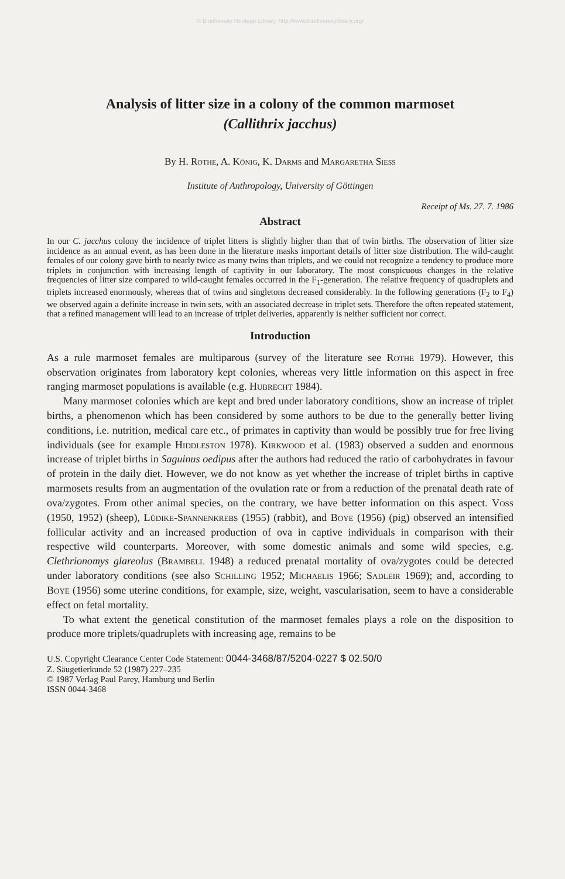© Biodiversity Heritage Library, http://www.biodiversitylibrary.org/
Analysis of litter size in a colony of the common marmoset
(Callithrix jacchus)
By H. Rothe, A. König, K. Darms and Margaretha Siess
Institute of Anthropology, University of Göttingen
Receipt of Ms. 27. 7. 1986
Abstract
In our C. jacchus colony the incidence of triplet litters is slightly higher than that of twin births. The observation of litter size incidence as an annual event, as has been done in the literature masks important details of litter size distribution. The wild-caught females of our colony gave birth to nearly twice as many twins than triplets, and we could not recognize a tendency to produce more triplets in conjunction with increasing length of captivity in our laboratory. The most conspicuous changes in the relative frequencies of litter size compared to wild-caught females occurred in the F<sub>1</sub>-generation. The relative frequency of quadruplets and triplets increased enormously, whereas that of twins and singletons decreased considerably. In the following generations (F<sub>2</sub> to F<sub>4</sub>) we observed again a definite increase in twin sets, with an associated decrease in triplet sets. Therefore the often repeated statement, that a refined management will lead to an increase of triplet deliveries, apparently is neither sufficient nor correct.
Introduction
As a rule marmoset females are multiparous (survey of the literature see Rothe 1979). However, this observation originates from laboratory kept colonies, whereas very little information on this aspect in free ranging marmoset populations is available (e.g. Hubrecht 1984).
Many marmoset colonies which are kept and bred under laboratory conditions, show an increase of triplet births, a phenomenon which has been considered by some authors to be due to the generally better living conditions, i.e. nutrition, medical care etc., of primates in captivity than would be possibly true for free living individuals (see for example Hiddleston 1978). Kirkwood et al. (1983) observed a sudden and enormous increase of triplet births in Saguinus oedipus after the authors had reduced the ratio of carbohydrates in favour of protein in the daily diet. However, we do not know as yet whether the increase of triplet births in captive marmosets results from an augmentation of the ovulation rate or from a reduction of the prenatal death rate of ova/zygotes. From other animal species, on the contrary, we have better information on this aspect. Voss (1950, 1952) (sheep), Lüdike-Spannenkrebs (1955) (rabbit), and Boye (1956) (pig) observed an intensified follicular activity and an increased production of ova in captive individuals in comparison with their respective wild counterparts. Moreover, with some domestic animals and some wild species, e.g. Clethrionomys glareolus (Brambell 1948) a reduced prenatal mortality of ova/zygotes could be detected under laboratory conditions (see also Schilling 1952; Michaelis 1966; Sadleir 1969); and, according to Boye (1956) some uterine conditions, for example, size, weight, vascularisation, seem to have a considerable effect on fetal mortality.
To what extent the genetical constitution of the marmoset females plays a role on the disposition to produce more triplets/quadruplets with increasing age, remains to be
U.S. Copyright Clearance Center Code Statement: 0044-3468/87/5204-0227 $ 02.50/0
Z. Säugetierkunde 52 (1987) 227–235
© 1987 Verlag Paul Parey, Hamburg und Berlin
ISSN 0044-3468